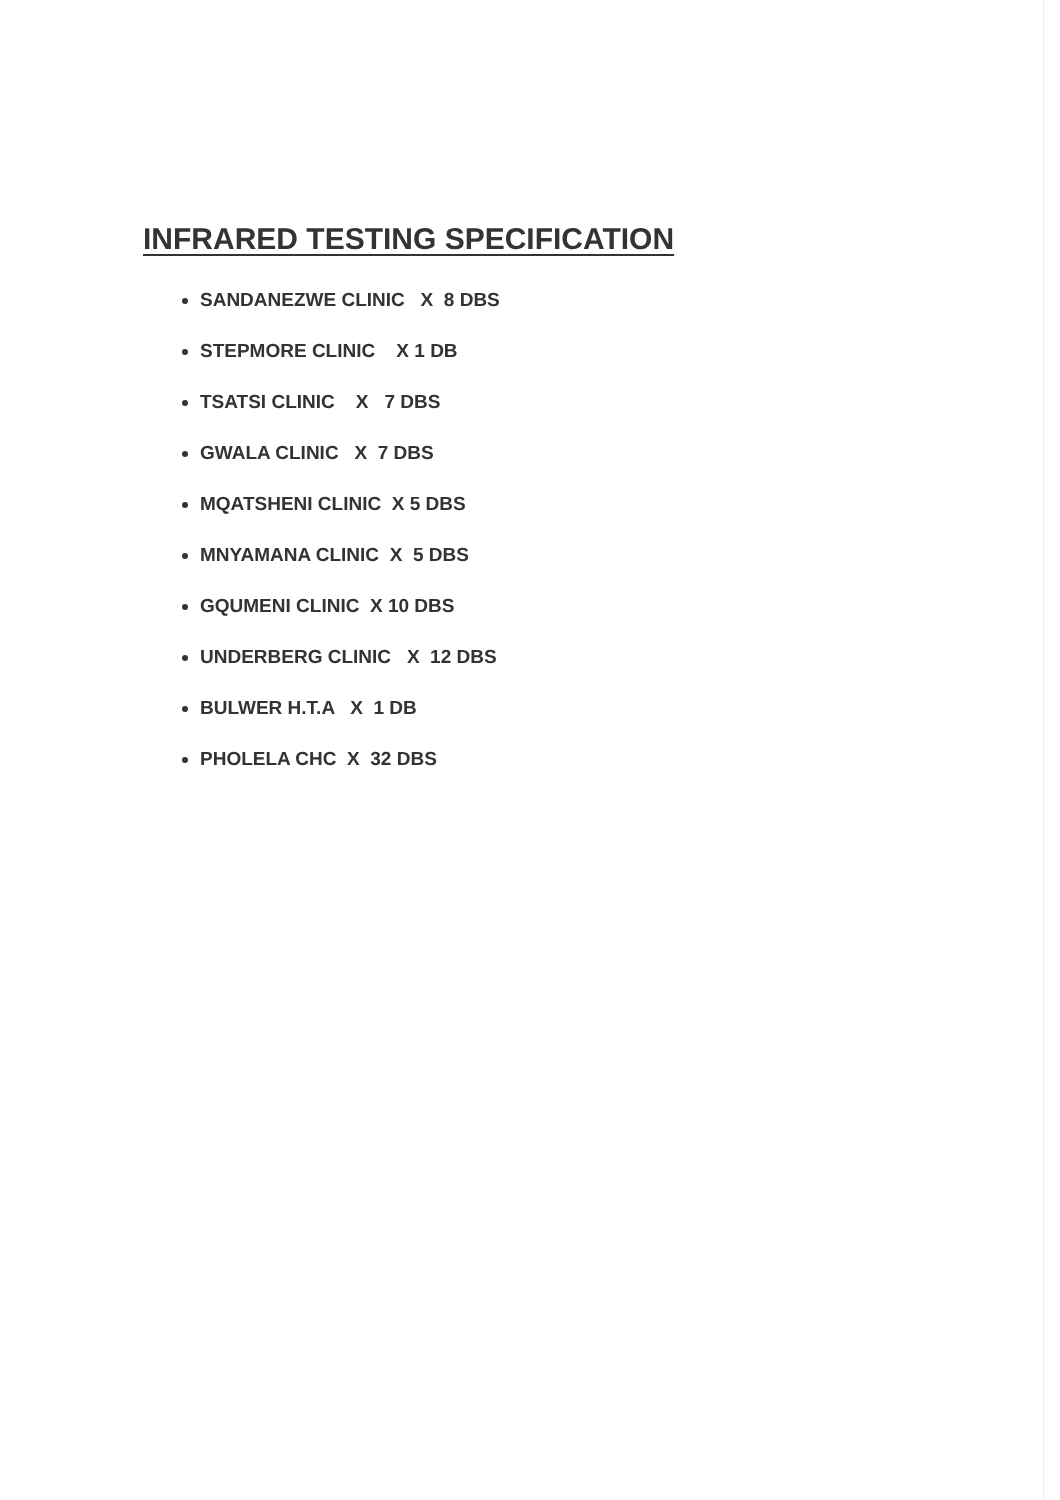INFRARED TESTING SPECIFICATION
SANDANEZWE CLINIC X 8 DBS
STEPMORE CLINIC X 1 DB
TSATSI CLINIC X 7 DBS
GWALA CLINIC X 7 DBS
MQATSHENI CLINIC X 5 DBS
MNYAMANA CLINIC X 5 DBS
GQUMENI CLINIC X 10 DBS
UNDERBERG CLINIC X 12 DBS
BULWER H.T.A X 1 DB
PHOLELA CHC X 32 DBS